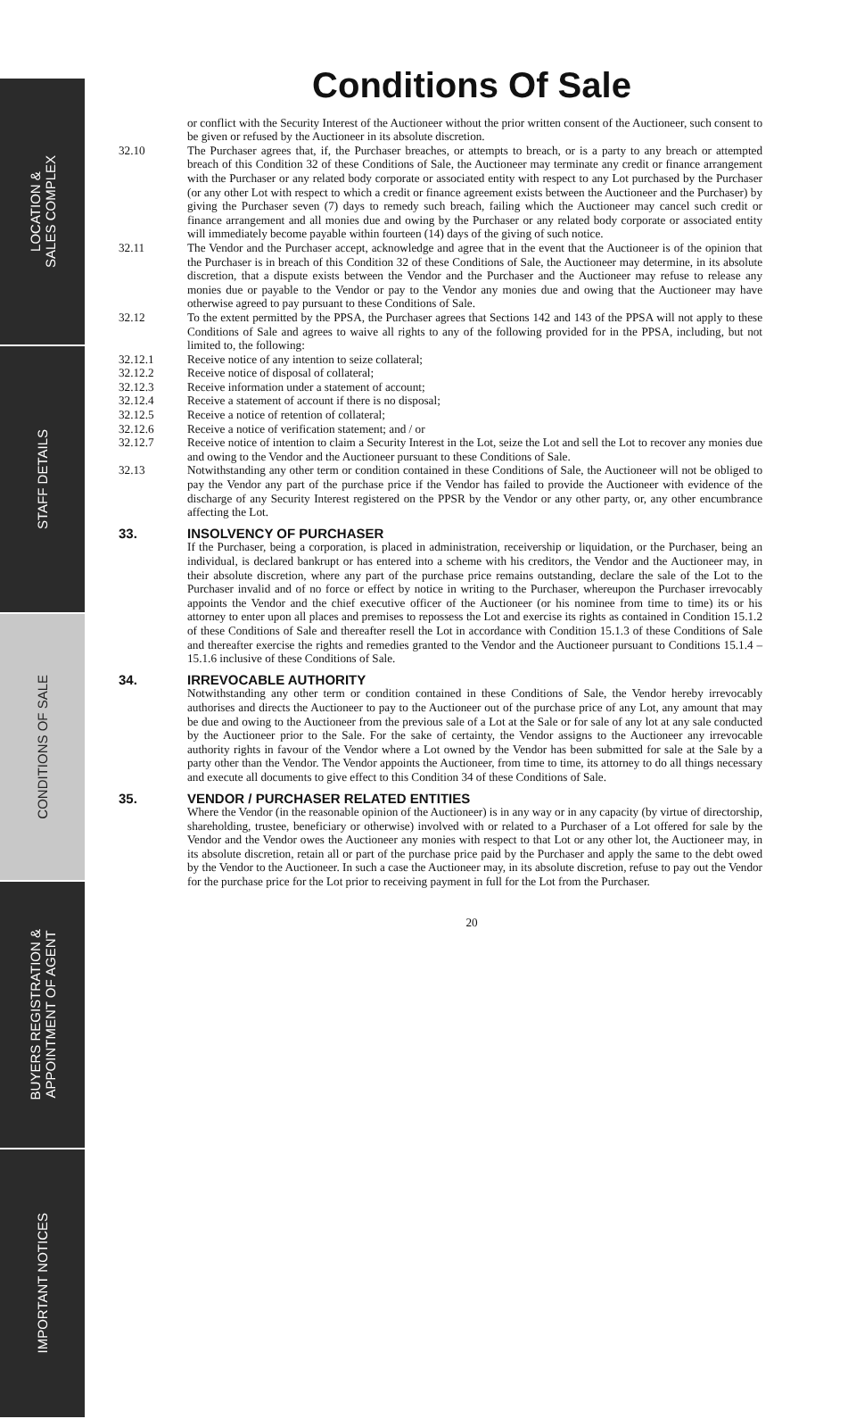LOCATION &
SALES COMPLEX
STAFF DETAILS
CONDITIONS OF SALE
BUYERS REGISTRATION &
APPOINTMENT OF AGENT
IMPORTANT NOTICES
Conditions Of Sale
or conflict with the Security Interest of the Auctioneer without the prior written consent of the Auctioneer, such consent to be given or refused by the Auctioneer in its absolute discretion.
32.10 The Purchaser agrees that, if, the Purchaser breaches, or attempts to breach, or is a party to any breach or attempted breach of this Condition 32 of these Conditions of Sale, the Auctioneer may terminate any credit or finance arrangement with the Purchaser or any related body corporate or associated entity with respect to any Lot purchased by the Purchaser (or any other Lot with respect to which a credit or finance agreement exists between the Auctioneer and the Purchaser) by giving the Purchaser seven (7) days to remedy such breach, failing which the Auctioneer may cancel such credit or finance arrangement and all monies due and owing by the Purchaser or any related body corporate or associated entity will immediately become payable within fourteen (14) days of the giving of such notice.
32.11 The Vendor and the Purchaser accept, acknowledge and agree that in the event that the Auctioneer is of the opinion that the Purchaser is in breach of this Condition 32 of these Conditions of Sale, the Auctioneer may determine, in its absolute discretion, that a dispute exists between the Vendor and the Purchaser and the Auctioneer may refuse to release any monies due or payable to the Vendor or pay to the Vendor any monies due and owing that the Auctioneer may have otherwise agreed to pay pursuant to these Conditions of Sale.
32.12 To the extent permitted by the PPSA, the Purchaser agrees that Sections 142 and 143 of the PPSA will not apply to these Conditions of Sale and agrees to waive all rights to any of the following provided for in the PPSA, including, but not limited to, the following:
32.12.1 Receive notice of any intention to seize collateral;
32.12.2 Receive notice of disposal of collateral;
32.12.3 Receive information under a statement of account;
32.12.4 Receive a statement of account if there is no disposal;
32.12.5 Receive a notice of retention of collateral;
32.12.6 Receive a notice of verification statement; and / or
32.12.7 Receive notice of intention to claim a Security Interest in the Lot, seize the Lot and sell the Lot to recover any monies due and owing to the Vendor and the Auctioneer pursuant to these Conditions of Sale.
32.13 Notwithstanding any other term or condition contained in these Conditions of Sale, the Auctioneer will not be obliged to pay the Vendor any part of the purchase price if the Vendor has failed to provide the Auctioneer with evidence of the discharge of any Security Interest registered on the PPSR by the Vendor or any other party, or, any other encumbrance affecting the Lot.
33. INSOLVENCY OF PURCHASER
If the Purchaser, being a corporation, is placed in administration, receivership or liquidation, or the Purchaser, being an individual, is declared bankrupt or has entered into a scheme with his creditors, the Vendor and the Auctioneer may, in their absolute discretion, where any part of the purchase price remains outstanding, declare the sale of the Lot to the Purchaser invalid and of no force or effect by notice in writing to the Purchaser, whereupon the Purchaser irrevocably appoints the Vendor and the chief executive officer of the Auctioneer (or his nominee from time to time) its or his attorney to enter upon all places and premises to repossess the Lot and exercise its rights as contained in Condition 15.1.2 of these Conditions of Sale and thereafter resell the Lot in accordance with Condition 15.1.3 of these Conditions of Sale and thereafter exercise the rights and remedies granted to the Vendor and the Auctioneer pursuant to Conditions 15.1.4 – 15.1.6 inclusive of these Conditions of Sale.
34. IRREVOCABLE AUTHORITY
Notwithstanding any other term or condition contained in these Conditions of Sale, the Vendor hereby irrevocably authorises and directs the Auctioneer to pay to the Auctioneer out of the purchase price of any Lot, any amount that may be due and owing to the Auctioneer from the previous sale of a Lot at the Sale or for sale of any lot at any sale conducted by the Auctioneer prior to the Sale. For the sake of certainty, the Vendor assigns to the Auctioneer any irrevocable authority rights in favour of the Vendor where a Lot owned by the Vendor has been submitted for sale at the Sale by a party other than the Vendor. The Vendor appoints the Auctioneer, from time to time, its attorney to do all things necessary and execute all documents to give effect to this Condition 34 of these Conditions of Sale.
35. VENDOR / PURCHASER RELATED ENTITIES
Where the Vendor (in the reasonable opinion of the Auctioneer) is in any way or in any capacity (by virtue of directorship, shareholding, trustee, beneficiary or otherwise) involved with or related to a Purchaser of a Lot offered for sale by the Vendor and the Vendor owes the Auctioneer any monies with respect to that Lot or any other lot, the Auctioneer may, in its absolute discretion, retain all or part of the purchase price paid by the Purchaser and apply the same to the debt owed by the Vendor to the Auctioneer. In such a case the Auctioneer may, in its absolute discretion, refuse to pay out the Vendor for the purchase price for the Lot prior to receiving payment in full for the Lot from the Purchaser.
20